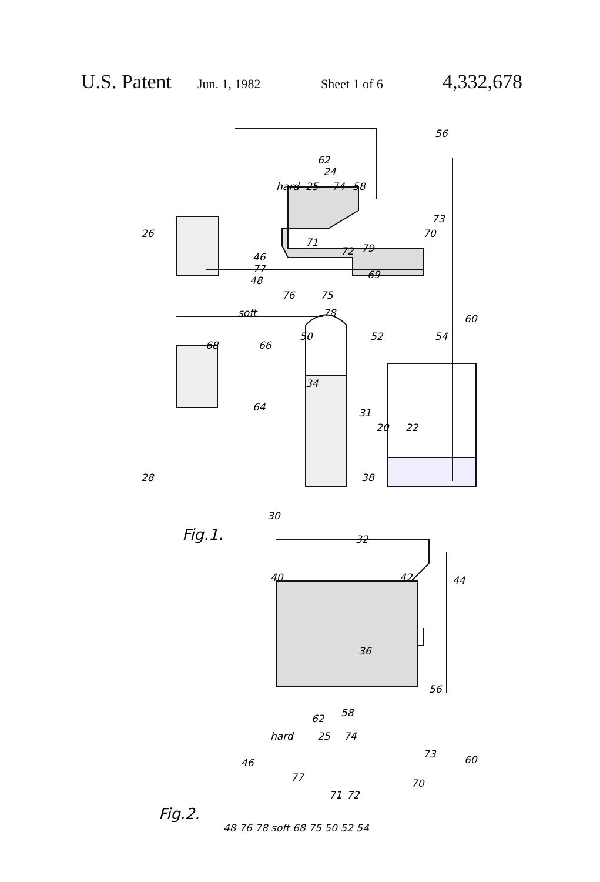U.S. Patent Jun. 1, 1982 Sheet 1 of 6 4,332,678
56
62
24
hard
25
74
58
73
70
71
72
79
26
46
77
48
69
76
75
soft
78
60
68
66
50
52
54
34
64
31
20
22
28
38
30
Fig.1.
32
42
44
40
36
56
62
58
hard
25
74
73
60
46
77
71
72
70
Fig.2.
48 76 78 soft 68 75 50 52 54